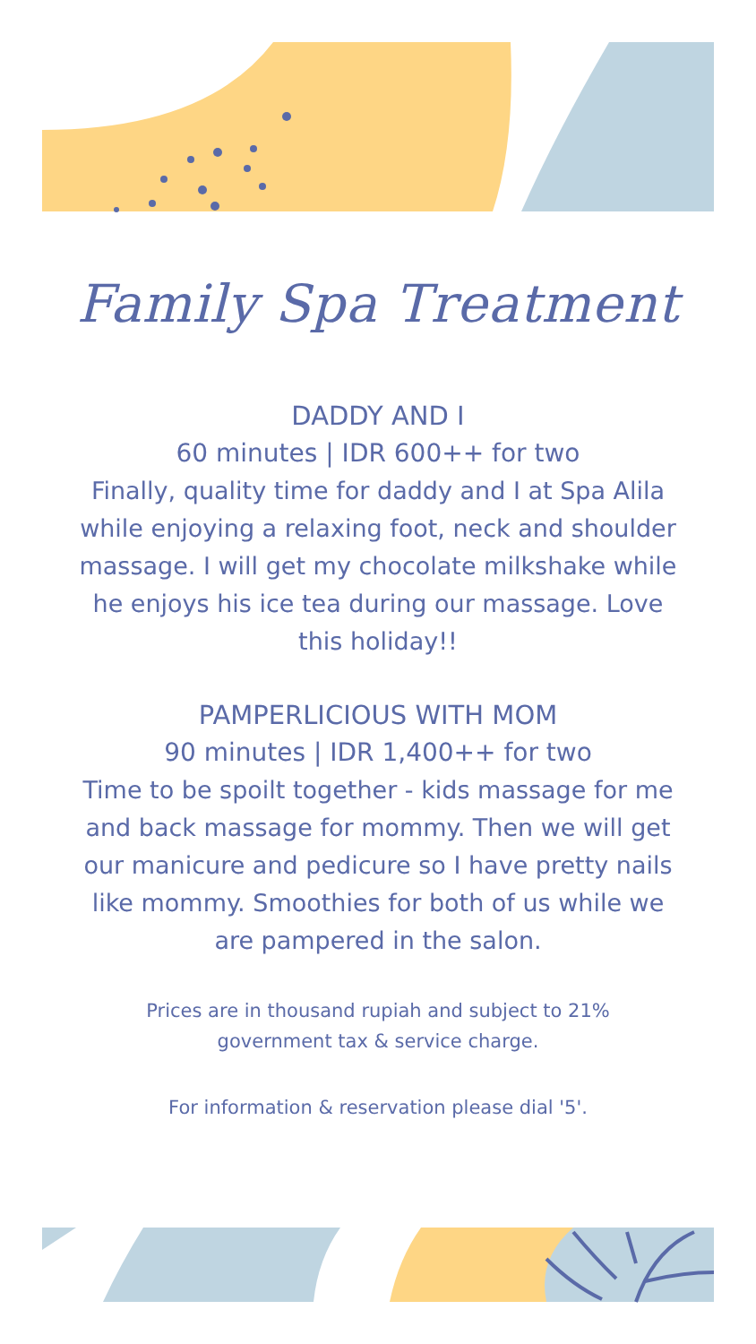Family Spa Treatment
DADDY AND I
60 minutes | IDR 600++ for two
Finally, quality time for daddy and I at Spa Alila while enjoying a relaxing foot, neck and shoulder massage. I will get my chocolate milkshake while he enjoys his ice tea during our massage. Love this holiday!!
PAMPERLICIOUS WITH MOM
90 minutes | IDR 1,400++ for two
Time to be spoilt together - kids massage for me and back massage for mommy. Then we will get our manicure and pedicure so I have pretty nails like mommy. Smoothies for both of us while we are pampered in the salon.
Prices are in thousand rupiah and subject to 21% government tax & service charge.
For information & reservation please dial '5'.